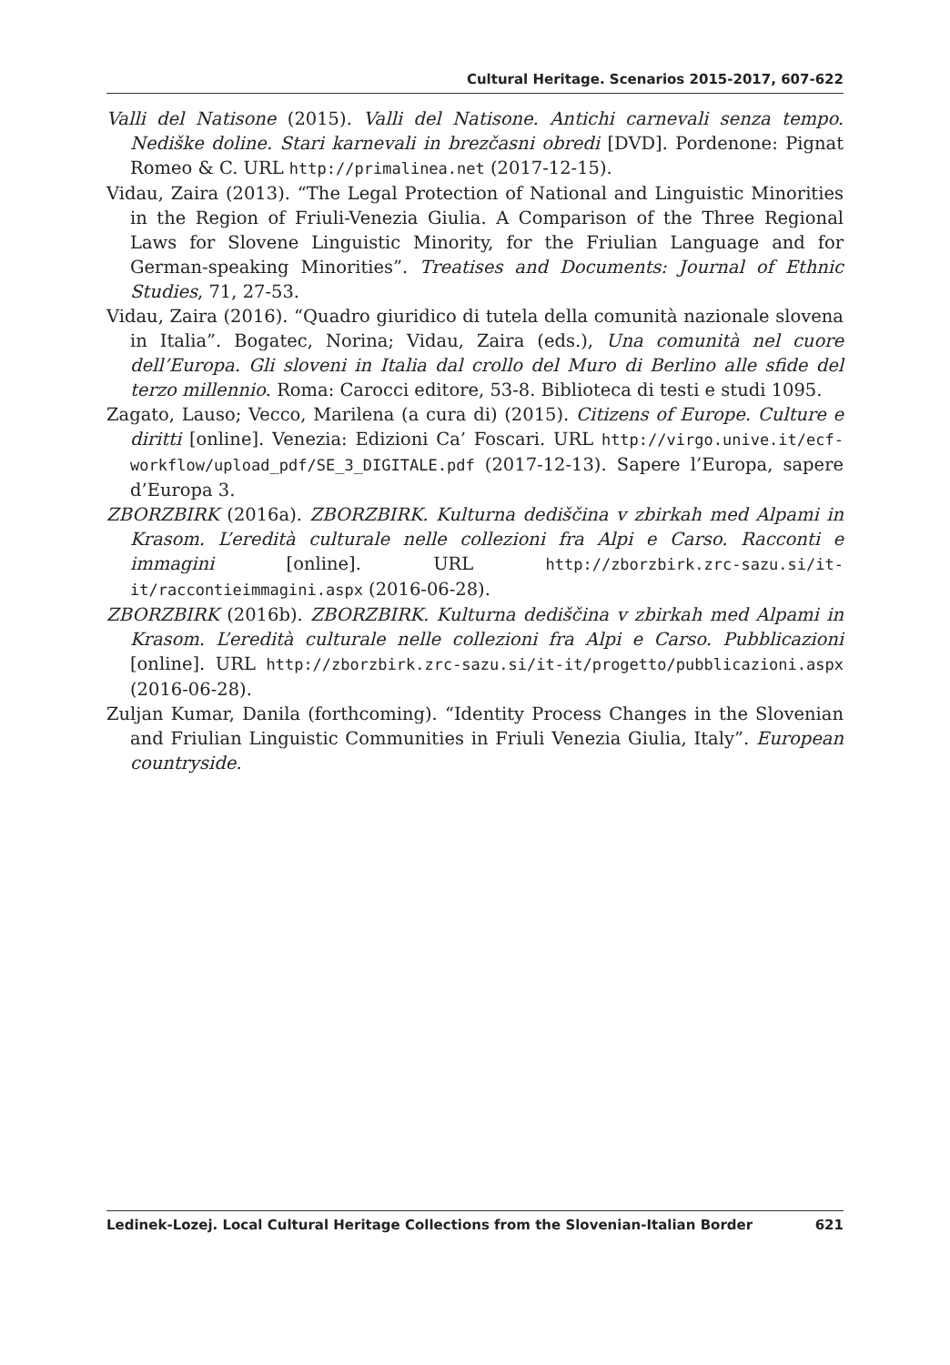Cultural Heritage. Scenarios 2015-2017, 607-622
Valli del Natisone (2015). Valli del Natisone. Antichi carnevali senza tempo. Nediške doline. Stari karnevali in brezčasni obredi [DVD]. Pordenone: Pignat Romeo & C. URL http://primalinea.net (2017-12-15).
Vidau, Zaira (2013). “The Legal Protection of National and Linguistic Minorities in the Region of Friuli-Venezia Giulia. A Comparison of the Three Regional Laws for Slovene Linguistic Minority, for the Friulian Language and for German-speaking Minorities”. Treatises and Documents: Journal of Ethnic Studies, 71, 27-53.
Vidau, Zaira (2016). “Quadro giuridico di tutela della comunità nazionale slovena in Italia”. Bogatec, Norina; Vidau, Zaira (eds.), Una comunità nel cuore dell’Europa. Gli sloveni in Italia dal crollo del Muro di Berlino alle sfide del terzo millennio. Roma: Carocci editore, 53-8. Biblioteca di testi e studi 1095.
Zagato, Lauso; Vecco, Marilena (a cura di) (2015). Citizens of Europe. Culture e diritti [online]. Venezia: Edizioni Ca’ Foscari. URL http://virgo.unive.it/ecf-workflow/upload_pdf/SE_3_DIGITALE.pdf (2017-12-13). Sapere l’Europa, sapere d’Europa 3.
ZBORZBIRK (2016a). ZBORZBIRK. Kulturna dediščina v zbirkah med Alpami in Krasom. L’eredità culturale nelle collezioni fra Alpi e Carso. Racconti e immagini [online]. URL http://zborzbirk.zrc-sazu.si/it-it/raccontieimmagini.aspx (2016-06-28).
ZBORZBIRK (2016b). ZBORZBIRK. Kulturna dediščina v zbirkah med Alpami in Krasom. L’eredità culturale nelle collezioni fra Alpi e Carso. Pubblicazioni [online]. URL http://zborzbirk.zrc-sazu.si/it-it/progetto/pubblicazioni.aspx (2016-06-28).
Zuljan Kumar, Danila (forthcoming). “Identity Process Changes in the Slovenian and Friulian Linguistic Communities in Friuli Venezia Giulia, Italy”. European countryside.
Ledinek-Lozej. Local Cultural Heritage Collections from the Slovenian-Italian Border 621